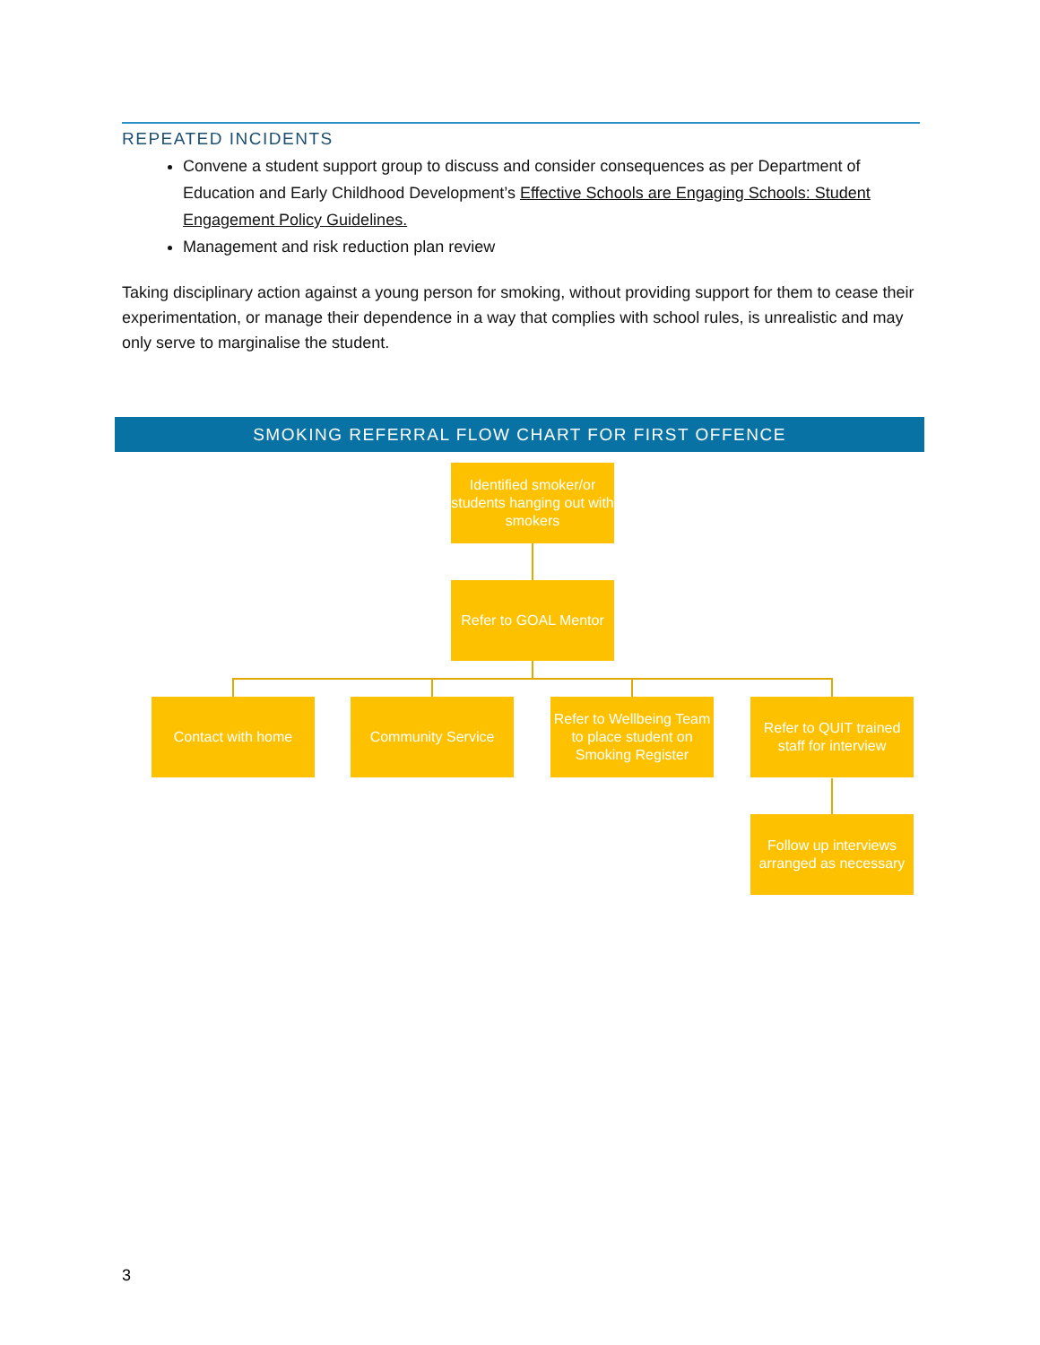REPEATED INCIDENTS
Convene a student support group to discuss and consider consequences as per Department of Education and Early Childhood Development’s Effective Schools are Engaging Schools: Student Engagement Policy Guidelines.
Management and risk reduction plan review
Taking disciplinary action against a young person for smoking, without providing support for them to cease their experimentation, or manage their dependence in a way that complies with school rules, is unrealistic and may only serve to marginalise the student.
SMOKING REFERRAL FLOW CHART FOR FIRST OFFENCE
Identified smoker/or students hanging out with smokers
Refer to GOAL Mentor
Contact with home Community Service
Refer to Wellbeing Team to place student on Smoking Register
Refer to QUIT trained staff for interview
Follow up interviews arranged as necessary
3